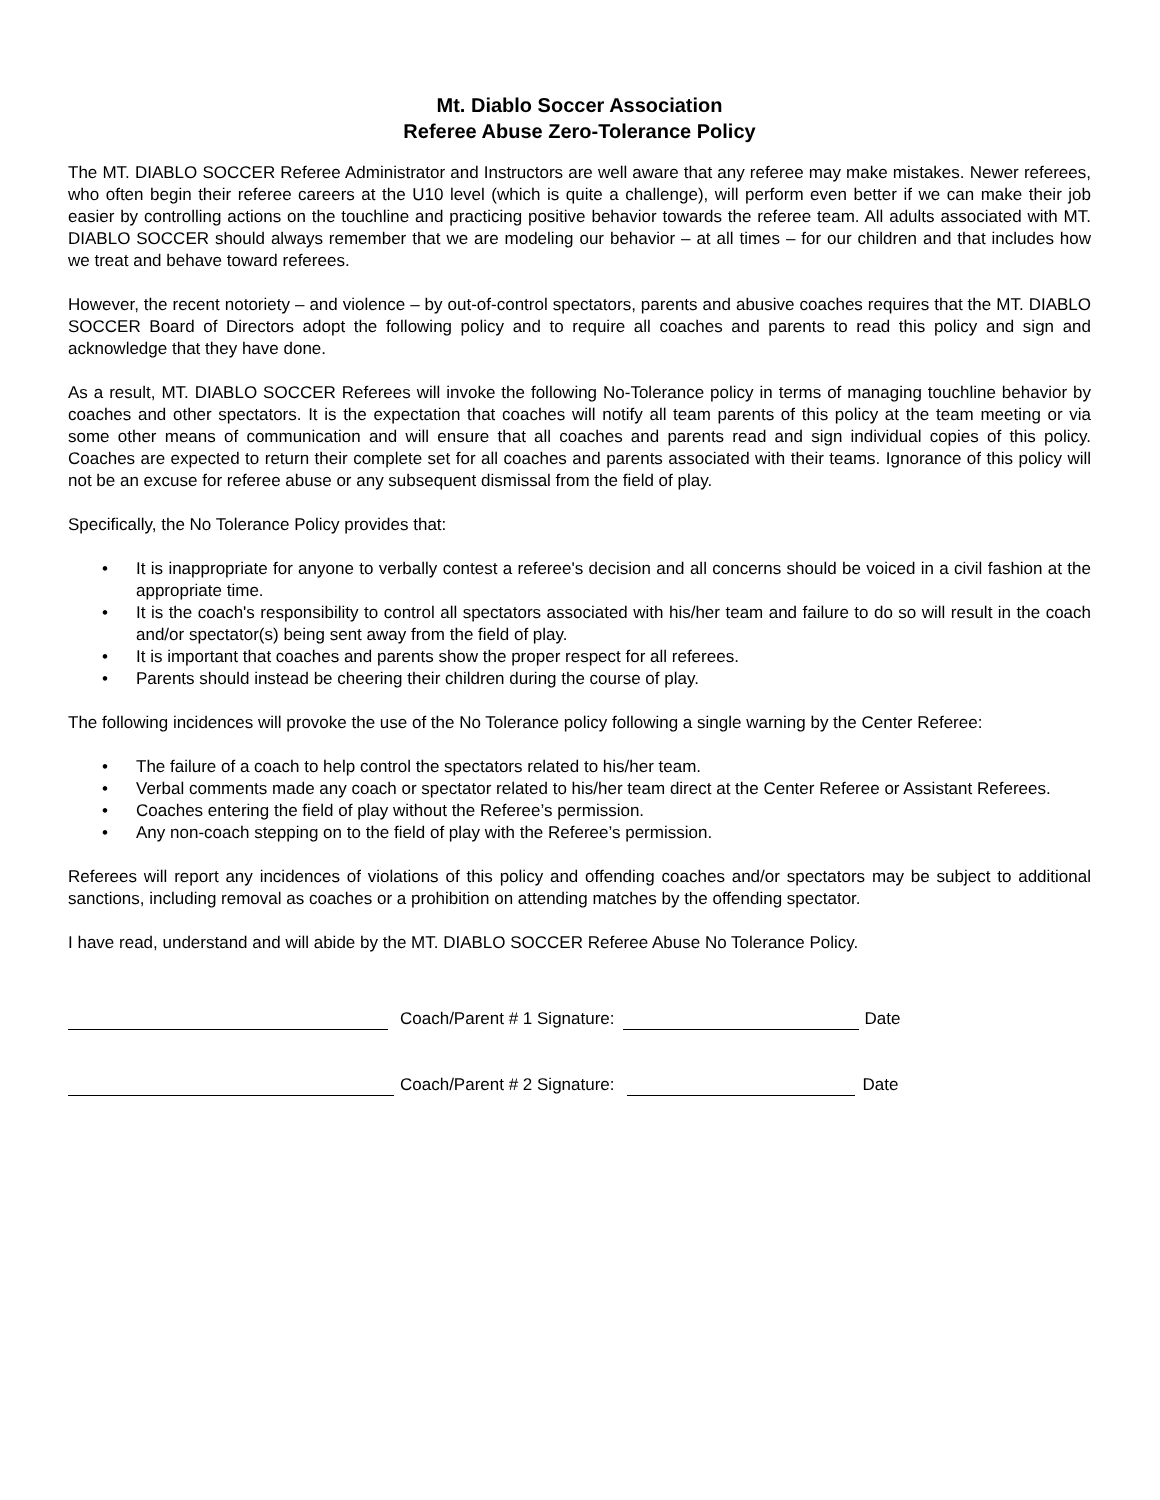Mt. Diablo Soccer Association
Referee Abuse Zero-Tolerance Policy
The MT. DIABLO SOCCER Referee Administrator and Instructors are well aware that any referee may make mistakes. Newer referees, who often begin their referee careers at the U10 level (which is quite a challenge), will perform even better if we can make their job easier by controlling actions on the touchline and practicing positive behavior towards the referee team. All adults associated with MT. DIABLO SOCCER should always remember that we are modeling our behavior – at all times – for our children and that includes how we treat and behave toward referees.
However, the recent notoriety – and violence – by out-of-control spectators, parents and abusive coaches requires that the MT. DIABLO SOCCER Board of Directors adopt the following policy and to require all coaches and parents to read this policy and sign and acknowledge that they have done.
As a result, MT. DIABLO SOCCER Referees will invoke the following No-Tolerance policy in terms of managing touchline behavior by coaches and other spectators. It is the expectation that coaches will notify all team parents of this policy at the team meeting or via some other means of communication and will ensure that all coaches and parents read and sign individual copies of this policy. Coaches are expected to return their complete set for all coaches and parents associated with their teams. Ignorance of this policy will not be an excuse for referee abuse or any subsequent dismissal from the field of play.
Specifically, the No Tolerance Policy provides that:
• It is inappropriate for anyone to verbally contest a referee's decision and all concerns should be voiced in a civil fashion at the appropriate time.
• It is the coach's responsibility to control all spectators associated with his/her team and failure to do so will result in the coach and/or spectator(s) being sent away from the field of play.
• It is important that coaches and parents show the proper respect for all referees.
• Parents should instead be cheering their children during the course of play.
The following incidences will provoke the use of the No Tolerance policy following a single warning by the Center Referee:
• The failure of a coach to help control the spectators related to his/her team.
• Verbal comments made any coach or spectator related to his/her team direct at the Center Referee or Assistant Referees.
• Coaches entering the field of play without the Referee’s permission.
• Any non-coach stepping on to the field of play with the Referee’s permission.
Referees will report any incidences of violations of this policy and offending coaches and/or spectators may be subject to additional sanctions, including removal as coaches or a prohibition on attending matches by the offending spectator.
I have read, understand and will abide by the MT. DIABLO SOCCER Referee Abuse No Tolerance Policy.
Coach/Parent # 1 Signature:
Date
Coach/Parent # 2 Signature:
Date